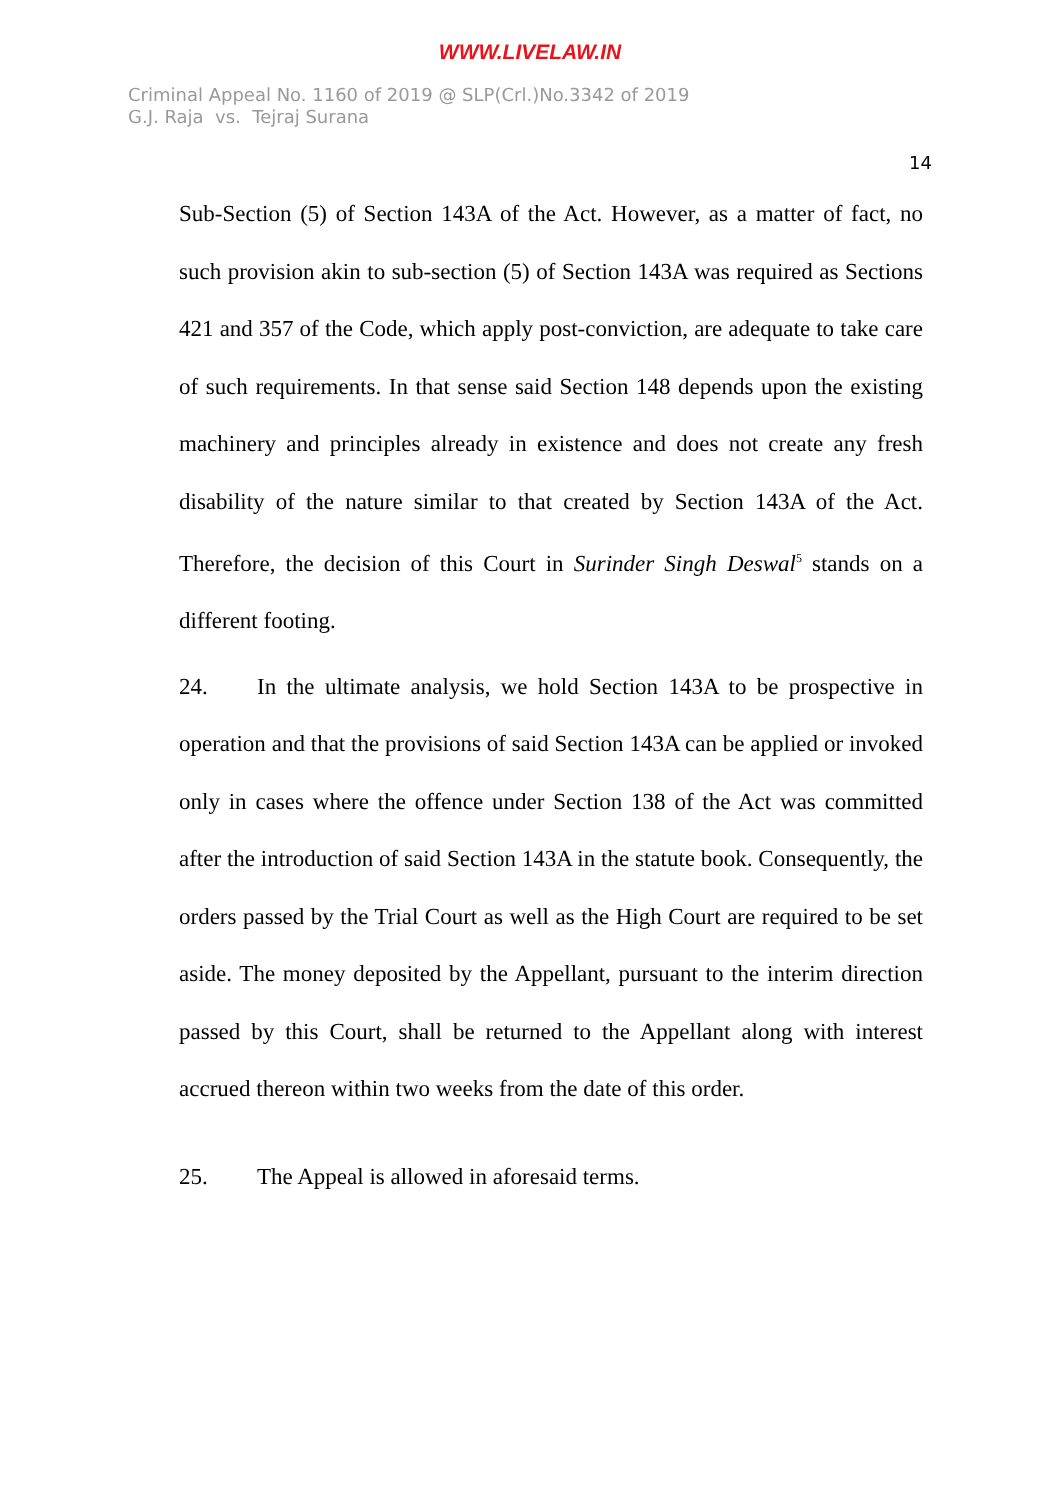WWW.LIVELAW.IN
Criminal Appeal No. 1160 of 2019 @ SLP(Crl.)No.3342 of 2019
G.J. Raja vs. Tejraj Surana
14
Sub-Section (5) of Section 143A of the Act. However, as a matter of fact, no such provision akin to sub-section (5) of Section 143A was required as Sections 421 and 357 of the Code, which apply post-conviction, are adequate to take care of such requirements. In that sense said Section 148 depends upon the existing machinery and principles already in existence and does not create any fresh disability of the nature similar to that created by Section 143A of the Act. Therefore, the decision of this Court in Surinder Singh Deswal<sup>5</sup> stands on a different footing.
24. In the ultimate analysis, we hold Section 143A to be prospective in operation and that the provisions of said Section 143A can be applied or invoked only in cases where the offence under Section 138 of the Act was committed after the introduction of said Section 143A in the statute book. Consequently, the orders passed by the Trial Court as well as the High Court are required to be set aside. The money deposited by the Appellant, pursuant to the interim direction passed by this Court, shall be returned to the Appellant along with interest accrued thereon within two weeks from the date of this order.
25. The Appeal is allowed in aforesaid terms.